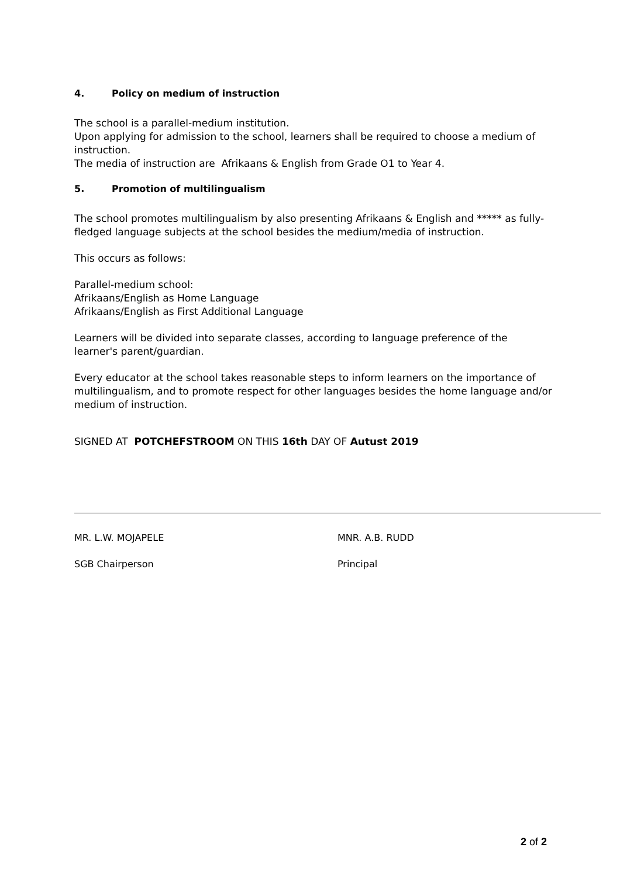4. Policy on medium of instruction
The school is a parallel-medium institution.
Upon applying for admission to the school, learners shall be required to choose a medium of instruction.
The media of instruction are Afrikaans & English from Grade O1 to Year 4.
5. Promotion of multilingualism
The school promotes multilingualism by also presenting Afrikaans & English and ***** as fully-fledged language subjects at the school besides the medium/media of instruction.
This occurs as follows:
Parallel-medium school:
Afrikaans/English as Home Language
Afrikaans/English as First Additional Language
Learners will be divided into separate classes, according to language preference of the learner's parent/guardian.
Every educator at the school takes reasonable steps to inform learners on the importance of multilingualism, and to promote respect for other languages besides the home language and/or medium of instruction.
SIGNED AT POTCHEFSTROOM ON THIS 16th DAY OF Autust 2019
MR. L.W. MOJAPELE
SGB Chairperson
MNR. A.B. RUDD
Principal
2 of 2